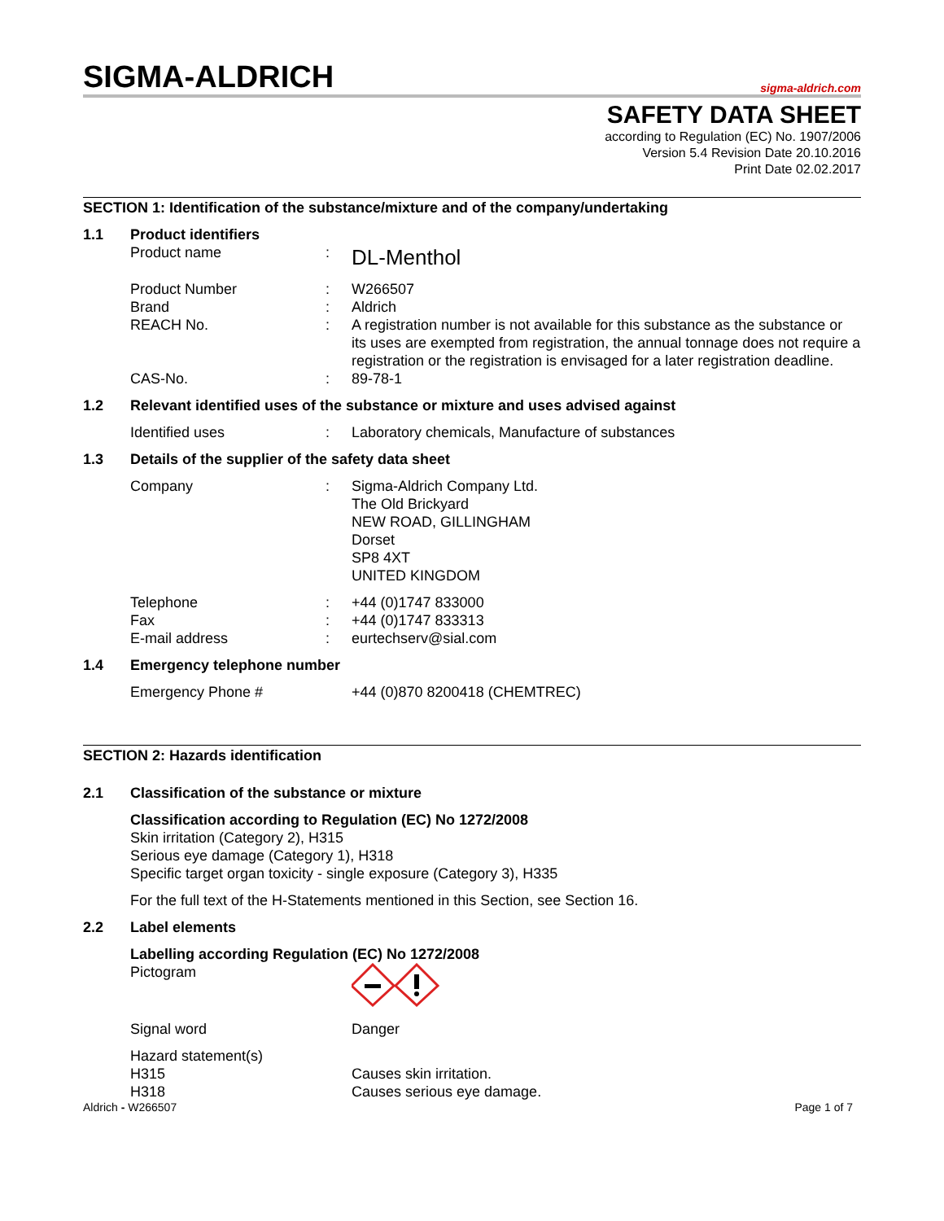SIGMA-ALDRICH
sigma-aldrich.com
SAFETY DATA SHEET
according to Regulation (EC) No. 1907/2006
Version 5.4 Revision Date 20.10.2016
Print Date 02.02.2017
SECTION 1: Identification of the substance/mixture and of the company/undertaking
1.1 Product identifiers
Product name :
DL-Menthol
Product Number : W266507
Brand : Aldrich
REACH No. : A registration number is not available for this substance as the substance or its uses are exempted from registration, the annual tonnage does not require a registration or the registration is envisaged for a later registration deadline.
CAS-No. : 89-78-1
1.2 Relevant identified uses of the substance or mixture and uses advised against
Identified uses : Laboratory chemicals, Manufacture of substances
1.3 Details of the supplier of the safety data sheet
Company : Sigma-Aldrich Company Ltd.
The Old Brickyard
NEW ROAD, GILLINGHAM
Dorset
SP8 4XT
UNITED KINGDOM
Telephone : +44 (0)1747 833000
Fax : +44 (0)1747 833313
E-mail address : eurtechserv@sial.com
1.4 Emergency telephone number
Emergency Phone # +44 (0)870 8200418 (CHEMTREC)
SECTION 2: Hazards identification
2.1 Classification of the substance or mixture
Classification according to Regulation (EC) No 1272/2008
Skin irritation (Category 2), H315
Serious eye damage (Category 1), H318
Specific target organ toxicity - single exposure (Category 3), H335
For the full text of the H-Statements mentioned in this Section, see Section 16.
2.2 Label elements
Labelling according Regulation (EC) No 1272/2008
Pictogram
Signal word Danger
Hazard statement(s)
H315 Causes skin irritation.
H318 Causes serious eye damage.
Aldrich - W266507 Page 1 of 7